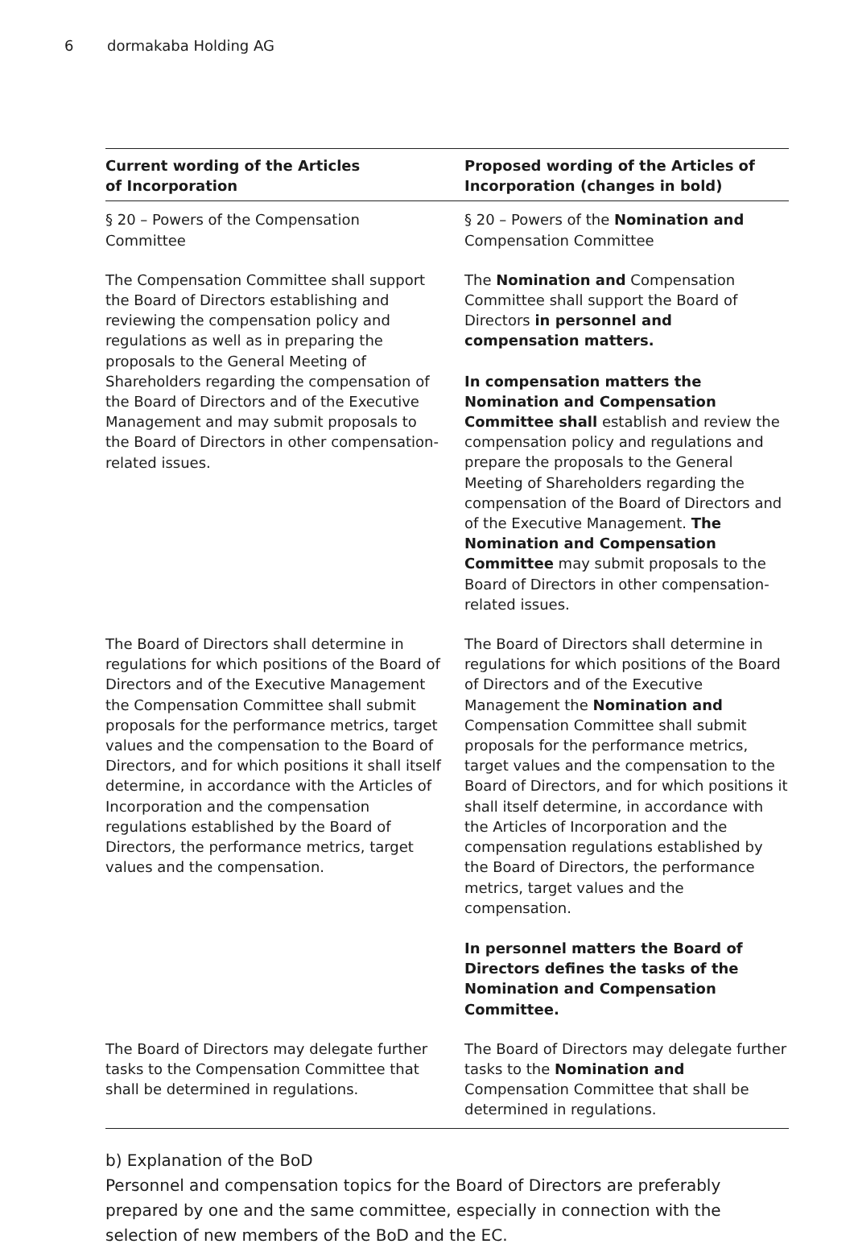6 dormakaba Holding AG
| Current wording of the Articles of Incorporation | Proposed wording of the Articles of Incorporation (changes in bold) |
| --- | --- |
| § 20 – Powers of the Compensation Committee | § 20 – Powers of the Nomination and Compensation Committee |
| The Compensation Committee shall support the Board of Directors establishing and reviewing the compensation policy and regulations as well as in preparing the proposals to the General Meeting of Shareholders regarding the compensation of the Board of Directors and of the Executive Management and may submit proposals to the Board of Directors in other compensation-related issues. | The Nomination and Compensation Committee shall support the Board of Directors in personnel and compensation matters. In compensation matters the Nomination and Compensation Committee shall establish and review the compensation policy and regulations and prepare the proposals to the General Meeting of Shareholders regarding the compensation of the Board of Directors and of the Executive Management. The Nomination and Compensation Committee may submit proposals to the Board of Directors in other compensation-related issues. |
| The Board of Directors shall determine in regulations for which positions of the Board of Directors and of the Executive Management the Compensation Committee shall submit proposals for the performance metrics, target values and the compensation to the Board of Directors, and for which positions it shall itself determine, in accordance with the Articles of Incorporation and the compensation regulations established by the Board of Directors, the performance metrics, target values and the compensation. | The Board of Directors shall determine in regulations for which positions of the Board of Directors and of the Executive Management the Nomination and Compensation Committee shall submit proposals for the performance metrics, target values and the compensation to the Board of Directors, and for which positions it shall itself determine, in accordance with the Articles of Incorporation and the compensation regulations established by the Board of Directors, the performance metrics, target values and the compensation. In personnel matters the Board of Directors defines the tasks of the Nomination and Compensation Committee. |
| The Board of Directors may delegate further tasks to the Compensation Committee that shall be determined in regulations. | The Board of Directors may delegate further tasks to the Nomination and Compensation Committee that shall be determined in regulations. |
b) Explanation of the BoD
Personnel and compensation topics for the Board of Directors are preferably prepared by one and the same committee, especially in connection with the selection of new members of the BoD and the EC.